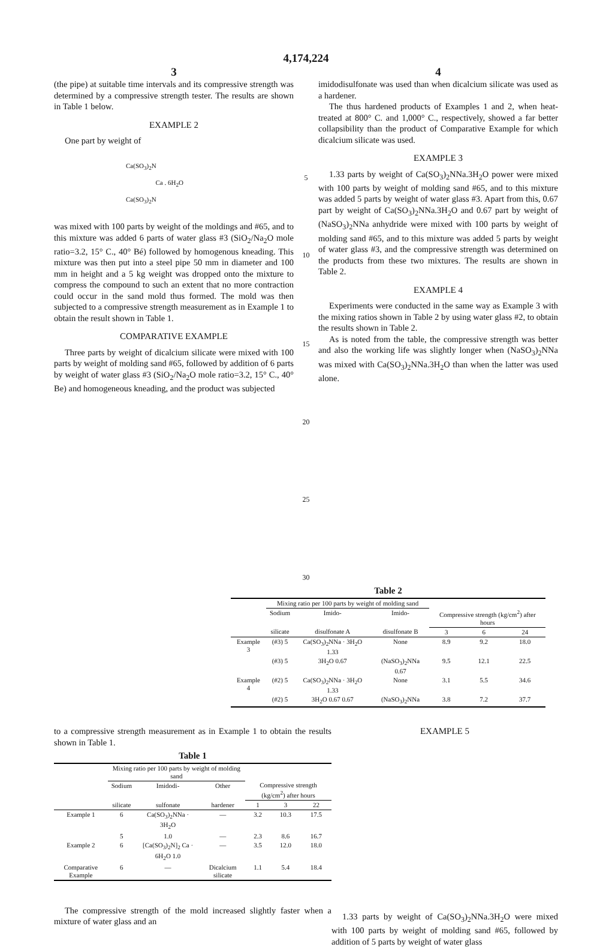4,174,224
3
(the pipe) at suitable time intervals and its compressive strength was determined by a compressive strength tester. The results are shown in Table 1 below.
EXAMPLE 2
One part by weight of
Ca(SO<sub>3</sub>)<sub>2</sub>N
Ca . 6H<sub>2</sub>O
Ca(SO<sub>3</sub>)<sub>2</sub>N
was mixed with 100 parts by weight of the moldings and #65, and to this mixture was added 6 parts of water glass #3 (SiO<sub>2</sub>/Na<sub>2</sub>O mole ratio=3.2, 15° C., 40° Bé) followed by homogenous kneading. This mixture was then put into a steel pipe 50 mm in diameter and 100 mm in height and a 5 kg weight was dropped onto the mixture to compress the compound to such an extent that no more contraction could occur in the sand mold thus formed. The mold was then subjected to a compressive strength measurement as in Example 1 to obtain the result shown in Table 1.
COMPARATIVE EXAMPLE
Three parts by weight of dicalcium silicate were mixed with 100 parts by weight of molding sand #65, followed by addition of 6 parts by weight of water glass #3 (SiO<sub>2</sub>/Na<sub>2</sub>O mole ratio=3.2, 15° C., 40° Be) and homogeneous kneading, and the product was subjected
5
10
15
20
25
30
4
imidodisulfonate was used than when dicalcium silicate was used as a hardener.
The thus hardened products of Examples 1 and 2, when heat-treated at 800° C. and 1,000° C., respectively, showed a far better collapsibility than the product of Comparative Example for which dicalcium silicate was used.
EXAMPLE 3
1.33 parts by weight of Ca(SO<sub>3</sub>)<sub>2</sub>NNa.3H<sub>2</sub>O power were mixed with 100 parts by weight of molding sand #65, and to this mixture was added 5 parts by weight of water glass #3. Apart from this, 0.67 part by weight of Ca(SO<sub>3</sub>)<sub>2</sub>NNa.3H<sub>2</sub>O and 0.67 part by weight of (NaSO<sub>3</sub>)<sub>2</sub>NNa anhydride were mixed with 100 parts by weight of molding sand #65, and to this mixture was added 5 parts by weight of water glass #3, and the compressive strength was determined on the products from these two mixtures. The results are shown in Table 2.
EXAMPLE 4
Experiments were conducted in the same way as Example 3 with the mixing ratios shown in Table 2 by using water glass #2, to obtain the results shown in Table 2.
As is noted from the table, the compressive strength was better and also the working life was slightly longer when (NaSO<sub>3</sub>)<sub>2</sub>NNa was mixed with Ca(SO<sub>3</sub>)<sub>2</sub>NNa.3H<sub>2</sub>O than when the latter was used alone.
Table 2
| | Mixing ratio per 100 parts by weight of molding sand | | | | | |
| --- | --- | --- | --- | --- | --- | --- |
| | Sodium | Imido- | Imido- | Compressive strength (kg/cm<sup>2</sup>) after hours | | |
| | silicate | disulfonate A | disulfonate B | 3 | 6 | 24 |
| Example 3 | (#3) 5 | Ca(SO<sub>3</sub>)<sub>2</sub>NNa · 3H<sub>2</sub>O 1.33 | None | 8.9 | 9.2 | 18.0 |
| | (#3) 5 | 3H<sub>2</sub>O 0.67 | (NaSO<sub>3</sub>)<sub>2</sub>NNa 0.67 | 9.5 | 12.1 | 22.5 |
| Example 4 | (#2) 5 | Ca(SO<sub>3</sub>)<sub>2</sub>NNa · 3H<sub>2</sub>O 1.33 | None | 3.1 | 5.5 | 34.6 |
| | (#2) 5 | 3H<sub>2</sub>O 0.67 0.67 | (NaSO<sub>3</sub>)<sub>2</sub>NNa | 3.8 | 7.2 | 37.7 |
to a compressive strength measurement as in Example 1 to obtain the results shown in Table 1.
Table 1
| | Mixing ratio per 100 parts by weight of molding sand | | | | | |
| --- | --- | --- | --- | --- | --- | --- |
| | Sodium | Imidodi- | Other | Compressive strength (kg/cm<sup>2</sup>) after hours | | |
| | silicate | sulfonate | hardener | 1 | 3 | 22 |
| Example 1 | 6 | Ca(SO<sub>3</sub>)<sub>2</sub>NNa · 3H<sub>2</sub>O | — | 3.2 | 10.3 | 17.5 |
| | 5 | 1.0 | — | 2.3 | 8.6 | 16.7 |
| Example 2 | 6 | [Ca(SO<sub>3</sub>)<sub>2</sub>N]<sub>2</sub> Ca · 6H<sub>2</sub>O 1.0 | — | 3.5 | 12.0 | 18.0 |
| Comparative Example | 6 | — | Dicalcium silicate | 1.1 | 5.4 | 18.4 |
The compressive strength of the mold increased slightly faster when a mixture of water glass and an
EXAMPLE 5
1.33 parts by weight of Ca(SO<sub>3</sub>)<sub>2</sub>NNa.3H<sub>2</sub>O were mixed with 100 parts by weight of molding sand #65, followed by addition of 5 parts by weight of water glass